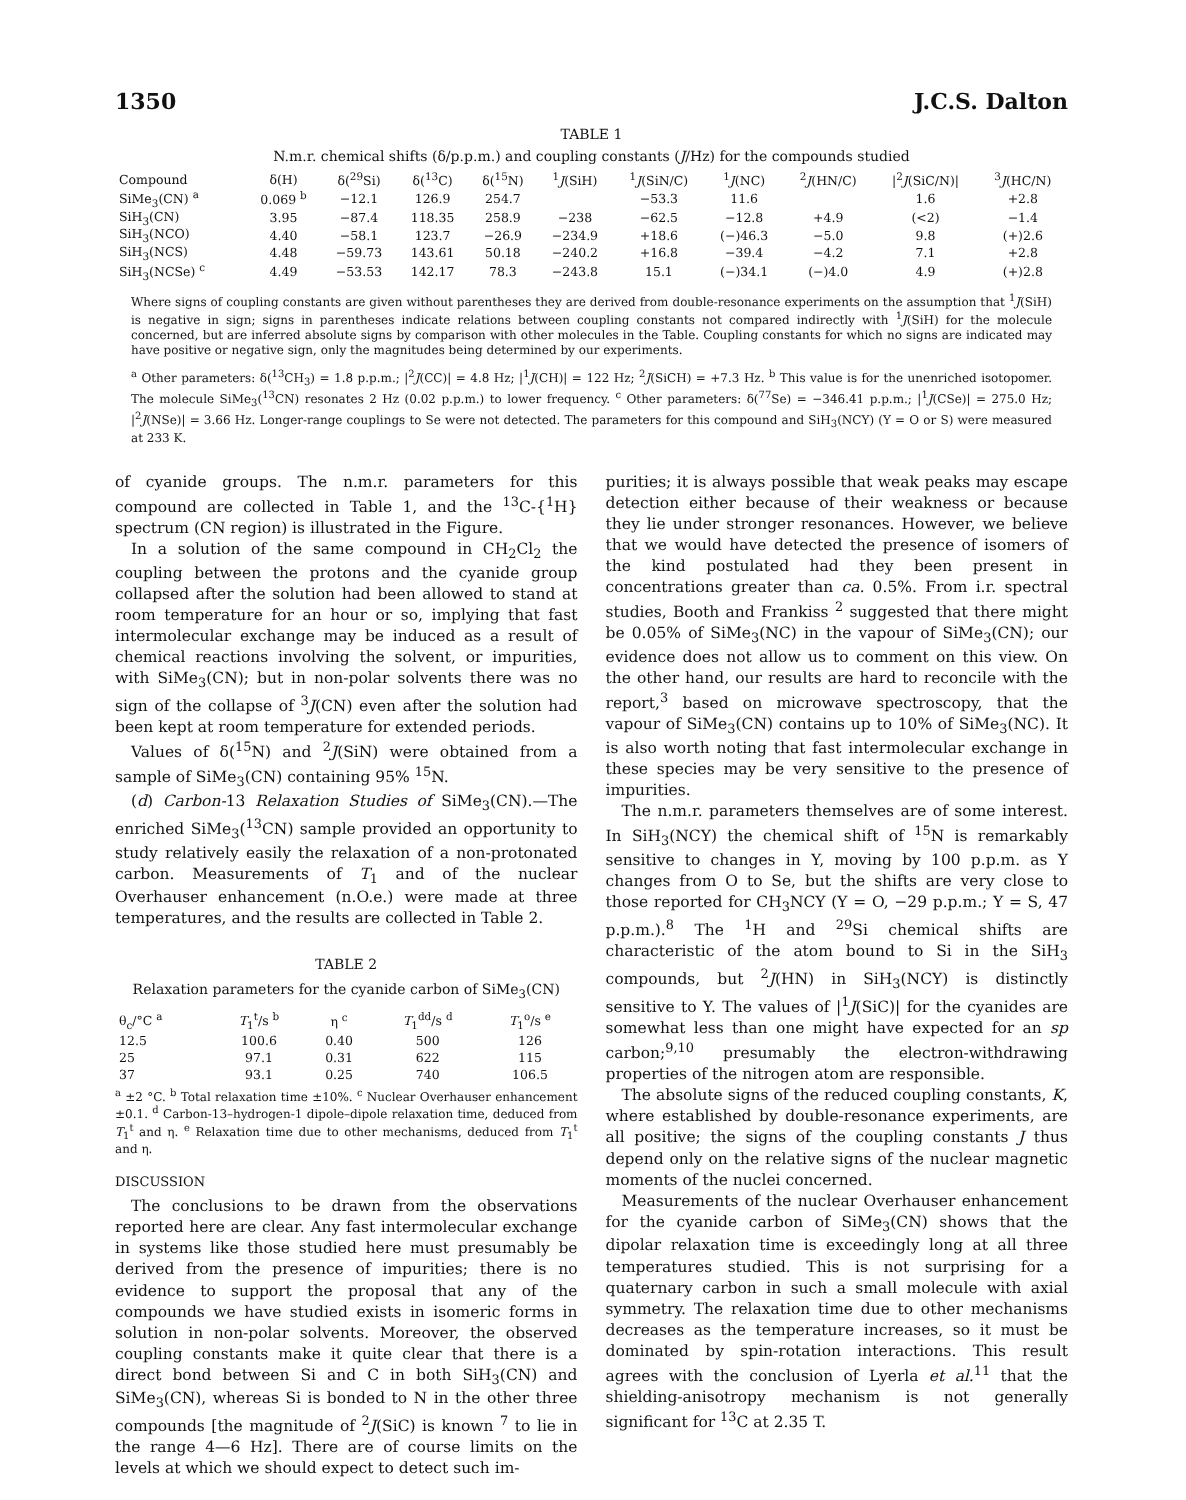1350 J.C.S. Dalton
TABLE 1
N.m.r. chemical shifts (δ/p.p.m.) and coupling constants (J/Hz) for the compounds studied
| Compound | δ(H) | δ(<sup>29</sup>Si) | δ(<sup>13</sup>C) | δ(<sup>15</sup>N) | <sup>1</sup> J (SiH) | <sup>1</sup> J (SiN/C) | <sup>1</sup> J (NC) | <sup>2</sup> J (HN/C) | /<sup>2</sup> J (SiC/N)/ | <sup>3</sup> J (HC/N) |
| --- | --- | --- | --- | --- | --- | --- | --- | --- | --- | --- |
| SiMe<sub>3</sub>(CN) <sup>a</sup> | 0.069 <sup>b</sup> | −12.1 | 126.9 | 254.7 | | −53.3 | 11.6 | | 1.6 | +2.8 |
| SiH<sub>3</sub>(CN) | 3.95 | −87.4 | 118.35 | 258.9 | −238 | −62.5 | −12.8 | +4.9 | (<2) | −1.4 |
| SiH<sub>3</sub>(NCO) | 4.40 | −58.1 | 123.7 | −26.9 | −234.9 | +18.6 | (−)46.3 | −5.0 | 9.8 | (+)2.6 |
| SiH<sub>3</sub>(NCS) | 4.48 | −59.73 | 143.61 | 50.18 | −240.2 | +16.8 | −39.4 | −4.2 | 7.1 | +2.8 |
| SiH<sub>3</sub>(NCSe) <sup>c</sup> | 4.49 | −53.53 | 142.17 | 78.3 | −243.8 | 15.1 | (−)34.1 | (−)4.0 | 4.9 | (+)2.8 |
Where signs of coupling constants are given without parentheses they are derived from double-resonance experiments on the assumption that <sup>1</sup>J(SiH) is negative in sign; signs in parentheses indicate relations between coupling constants not compared indirectly with <sup>1</sup>J(SiH) for the molecule concerned, but are inferred absolute signs by comparison with other molecules in the Table. Coupling constants for which no signs are indicated may have positive or negative sign, only the magnitudes being determined by our experiments.
<sup>a</sup> Other parameters: δ(<sup>13</sup>CH<sub>3</sub>) = 1.8 p.p.m.; |<sup>2</sup>J(CC)| = 4.8 Hz; |<sup>1</sup>J(CH)| = 122 Hz; <sup>2</sup>J(SiCH) = +7.3 Hz. <sup>b</sup> This value is for the unenriched isotopomer. The molecule SiMe<sub>3</sub>(<sup>13</sup>CN) resonates 2 Hz (0.02 p.p.m.) to lower frequency. <sup>c</sup> Other parameters: δ(<sup>77</sup>Se) = −346.41 p.p.m.; |<sup>1</sup>J(CSe)| = 275.0 Hz; |<sup>2</sup>J(NSe)| = 3.66 Hz. Longer-range couplings to Se were not detected. The parameters for this compound and SiH<sub>3</sub>(NCY) (Y = O or S) were measured at 233 K.
of cyanide groups. The n.m.r. parameters for this compound are collected in Table 1, and the <sup>13</sup>C-{<sup>1</sup>H} spectrum (CN region) is illustrated in the Figure.
In a solution of the same compound in CH<sub>2</sub>Cl<sub>2</sub> the coupling between the protons and the cyanide group collapsed after the solution had been allowed to stand at room temperature for an hour or so, implying that fast intermolecular exchange may be induced as a result of chemical reactions involving the solvent, or impurities, with SiMe<sub>3</sub>(CN); but in non-polar solvents there was no sign of the collapse of <sup>3</sup>J(CN) even after the solution had been kept at room temperature for extended periods.
Values of δ(<sup>15</sup>N) and <sup>2</sup>J(SiN) were obtained from a sample of SiMe<sub>3</sub>(CN) containing 95% <sup>15</sup>N.
(d) Carbon-13 Relaxation Studies of SiMe<sub>3</sub>(CN).—The enriched SiMe<sub>3</sub>(<sup>13</sup>CN) sample provided an opportunity to study relatively easily the relaxation of a non-protonated carbon. Measurements of T<sub>1</sub> and of the nuclear Overhauser enhancement (n.O.e.) were made at three temperatures, and the results are collected in Table 2.
TABLE 2
Relaxation parameters for the cyanide carbon of SiMe<sub>3</sub>(CN)
| θ<sub>c</sub>/°C <sup>a</sup> | T<sub>1</sub><sup>t</sup>/s <sup>b</sup> | η <sup>c</sup> | T<sub>1</sub><sup>dd</sup>/s <sup>d</sup> | T<sub>1</sub><sup>o</sup>/s <sup>e</sup> |
| --- | --- | --- | --- | --- |
| 12.5 | 100.6 | 0.40 | 500 | 126 |
| 25 | 97.1 | 0.31 | 622 | 115 |
| 37 | 93.1 | 0.25 | 740 | 106.5 |
<sup>a</sup> ±2 °C. <sup>b</sup> Total relaxation time ±10%. <sup>c</sup> Nuclear Overhauser enhancement ±0.1. <sup>d</sup> Carbon-13–hydrogen-1 dipole–dipole relaxation time, deduced from T<sub>1</sub><sup>t</sup> and η. <sup>e</sup> Relaxation time due to other mechanisms, deduced from T<sub>1</sub><sup>t</sup> and η.
DISCUSSION
The conclusions to be drawn from the observations reported here are clear. Any fast intermolecular exchange in systems like those studied here must presumably be derived from the presence of impurities; there is no evidence to support the proposal that any of the compounds we have studied exists in isomeric forms in solution in non-polar solvents. Moreover, the observed coupling constants make it quite clear that there is a direct bond between Si and C in both SiH<sub>3</sub>(CN) and SiMe<sub>3</sub>(CN), whereas Si is bonded to N in the other three compounds [the magnitude of <sup>2</sup>J(SiC) is known <sup>7</sup> to lie in the range 4—6 Hz]. There are of course limits on the levels at which we should expect to detect such im-
purities; it is always possible that weak peaks may escape detection either because of their weakness or because they lie under stronger resonances. However, we believe that we would have detected the presence of isomers of the kind postulated had they been present in concentrations greater than ca. 0.5%. From i.r. spectral studies, Booth and Frankiss <sup>2</sup> suggested that there might be 0.05% of SiMe<sub>3</sub>(NC) in the vapour of SiMe<sub>3</sub>(CN); our evidence does not allow us to comment on this view. On the other hand, our results are hard to reconcile with the report,<sup>3</sup> based on microwave spectroscopy, that the vapour of SiMe<sub>3</sub>(CN) contains up to 10% of SiMe<sub>3</sub>(NC). It is also worth noting that fast intermolecular exchange in these species may be very sensitive to the presence of impurities.
The n.m.r. parameters themselves are of some interest. In SiH<sub>3</sub>(NCY) the chemical shift of <sup>15</sup>N is remarkably sensitive to changes in Y, moving by 100 p.p.m. as Y changes from O to Se, but the shifts are very close to those reported for CH<sub>3</sub>NCY (Y = O, −29 p.p.m.; Y = S, 47 p.p.m.).<sup>8</sup> The <sup>1</sup>H and <sup>29</sup>Si chemical shifts are characteristic of the atom bound to Si in the SiH<sub>3</sub> compounds, but <sup>2</sup>J(HN) in SiH<sub>3</sub>(NCY) is distinctly sensitive to Y. The values of |<sup>1</sup>J(SiC)| for the cyanides are somewhat less than one might have expected for an sp carbon;<sup>9,10</sup> presumably the electron-withdrawing properties of the nitrogen atom are responsible.
The absolute signs of the reduced coupling constants, K, where established by double-resonance experiments, are all positive; the signs of the coupling constants J thus depend only on the relative signs of the nuclear magnetic moments of the nuclei concerned.
Measurements of the nuclear Overhauser enhancement for the cyanide carbon of SiMe<sub>3</sub>(CN) shows that the dipolar relaxation time is exceedingly long at all three temperatures studied. This is not surprising for a quaternary carbon in such a small molecule with axial symmetry. The relaxation time due to other mechanisms decreases as the temperature increases, so it must be dominated by spin-rotation interactions. This result agrees with the conclusion of Lyerla et al.<sup>11</sup> that the shielding-anisotropy mechanism is not generally significant for <sup>13</sup>C at 2.35 T.